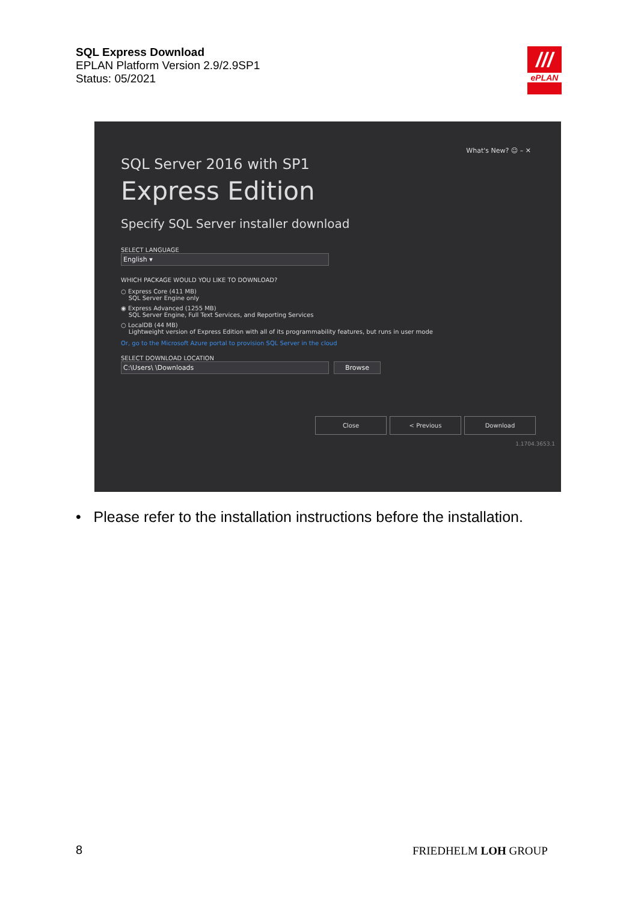SQL Express Download
EPLAN Platform Version 2.9/2.9SP1
Status: 05/2021
///
ePLAN
What's New? ☺ – ✕
SQL Server 2016 with SP1
Express Edition
Specify SQL Server installer download
SELECT LANGUAGE
English ▾
WHICH PACKAGE WOULD YOU LIKE TO DOWNLOAD?
○ Express Core (411 MB)
SQL Server Engine only
◉ Express Advanced (1255 MB)
SQL Server Engine, Full Text Services, and Reporting Services
○ LocalDB (44 MB)
Lightweight version of Express Edition with all of its programmability features, but runs in user mode
Or, go to the Microsoft Azure portal to provision SQL Server in the cloud
SELECT DOWNLOAD LOCATION
C:\Users\ \Downloads Browse
Close < Previous Download
1.1704.3653.1
• Please refer to the installation instructions before the installation.
8 FRIEDHELM LOH GROUP